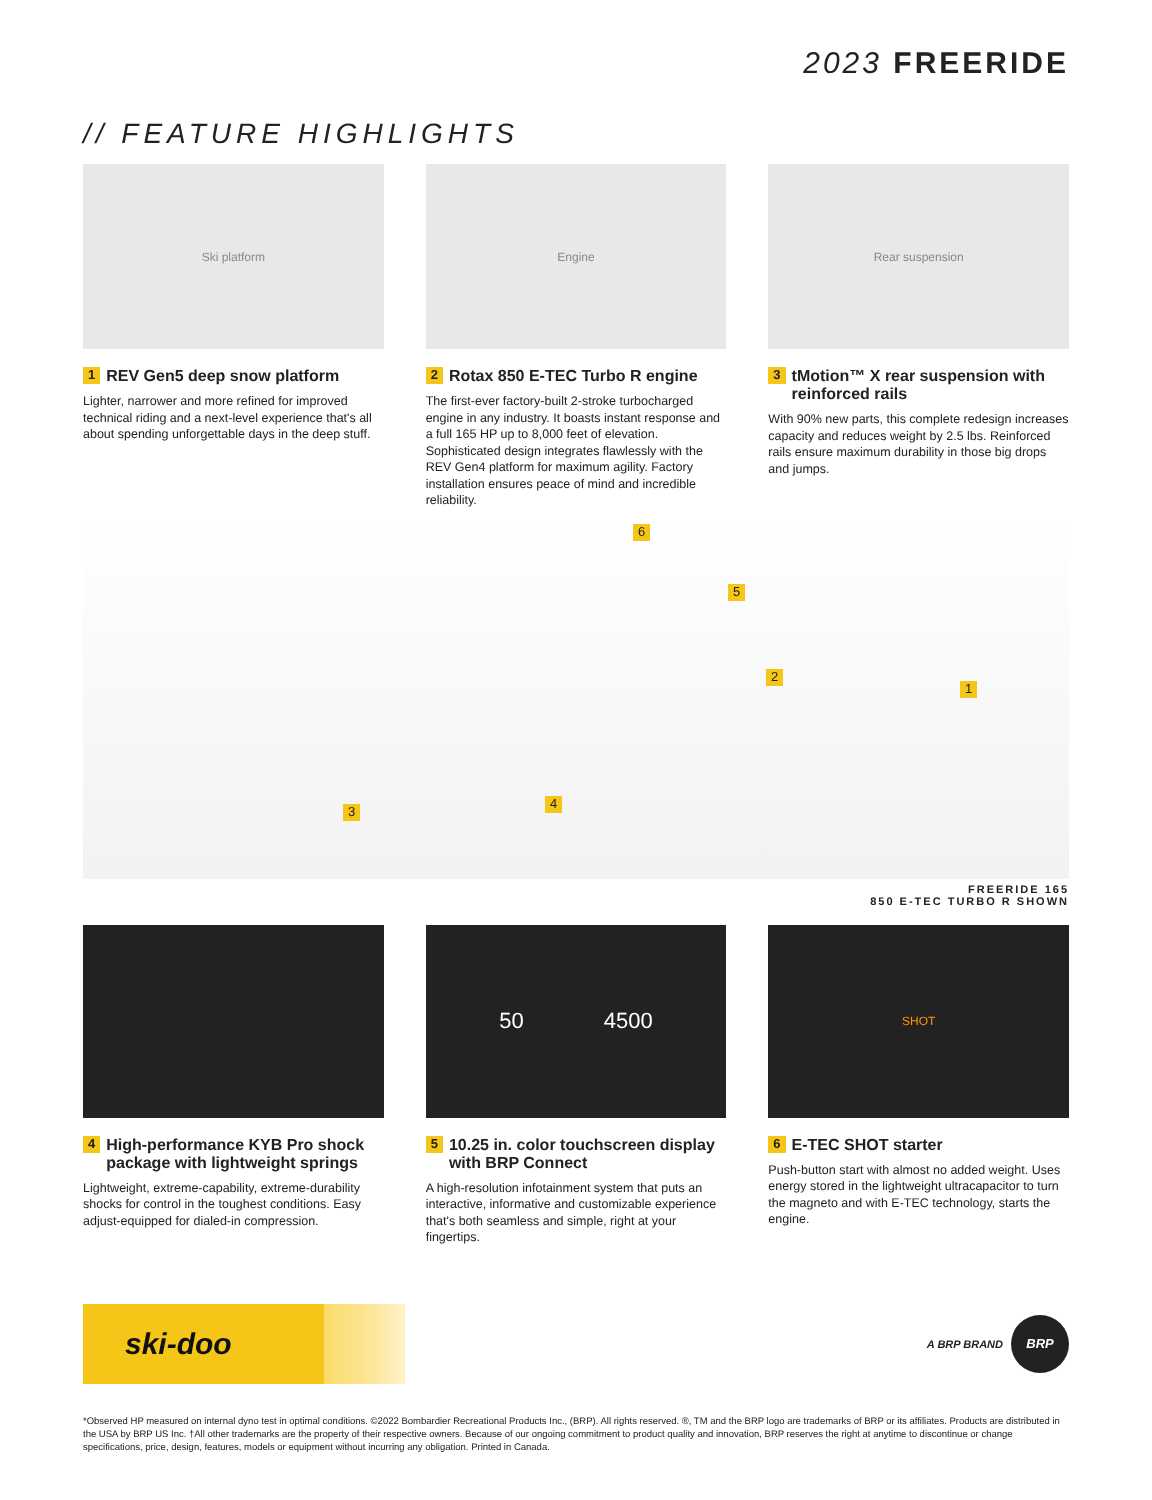2023 FREERIDE
// FEATURE HIGHLIGHTS
Ski platform
1 REV Gen5 deep snow platform
Lighter, narrower and more refined for improved technical riding and a next-level experience that's all about spending unforgettable days in the deep stuff.
Engine
2 Rotax 850 E-TEC Turbo R engine
The first-ever factory-built 2-stroke turbocharged engine in any industry. It boasts instant response and a full 165 HP up to 8,000 feet of elevation. Sophisticated design integrates flawlessly with the REV Gen4 platform for maximum agility. Factory installation ensures peace of mind and incredible reliability.
Rear suspension
3 tMotion™ X rear suspension with reinforced rails
With 90% new parts, this complete redesign increases capacity and reduces weight by 2.5 lbs. Reinforced rails ensure maximum durability in those big drops and jumps.
6
5
2
1
3
4
FREERIDE 165
850 E-TEC TURBO R SHOWN
4 High-performance KYB Pro shock package with lightweight springs
Lightweight, extreme-capability, extreme-durability shocks for control in the toughest conditions. Easy adjust-equipped for dialed-in compression.
50 4500
5 10.25 in. color touchscreen display with BRP Connect
A high-resolution infotainment system that puts an interactive, informative and customizable experience that's both seamless and simple, right at your fingertips.
SHOT
6 E-TEC SHOT starter
Push-button start with almost no added weight. Uses energy stored in the lightweight ultracapacitor to turn the magneto and with E-TEC technology, starts the engine.
ski-doo
A BRP BRAND BRP
*Observed HP measured on internal dyno test in optimal conditions. ©2022 Bombardier Recreational Products Inc., (BRP). All rights reserved. ®, TM and the BRP logo are trademarks of BRP or its affiliates. Products are distributed in the USA by BRP US Inc. †All other trademarks are the property of their respective owners. Because of our ongoing commitment to product quality and innovation, BRP reserves the right at anytime to discontinue or change specifications, price, design, features, models or equipment without incurring any obligation. Printed in Canada.